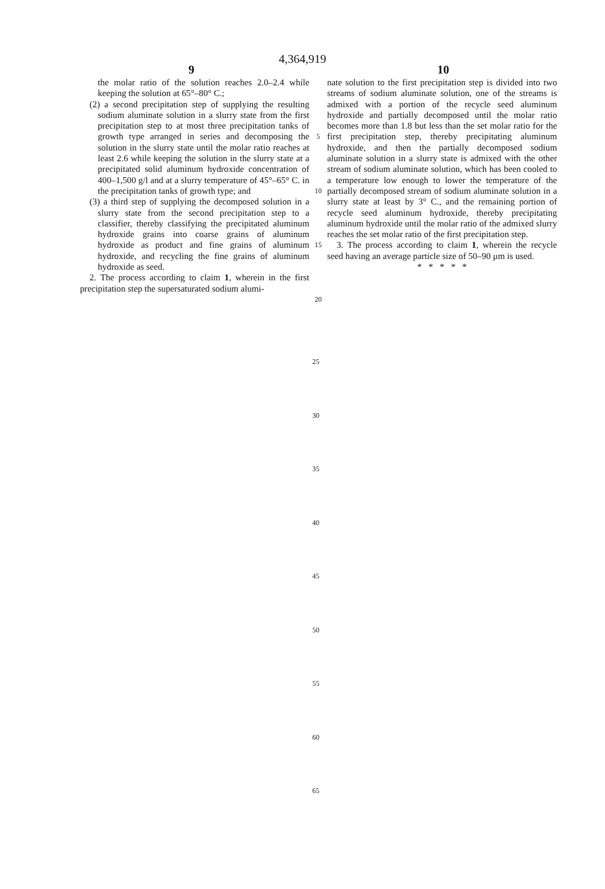4,364,919
9 10
the molar ratio of the solution reaches 2.0–2.4 while keeping the solution at 65°–80° C.;
(2) a second precipitation step of supplying the resulting sodium aluminate solution in a slurry state from the first precipitation step to at most three precipitation tanks of growth type arranged in series and decomposing the solution in the slurry state until the molar ratio reaches at least 2.6 while keeping the solution in the slurry state at a precipitated solid aluminum hydroxide concentration of 400–1,500 g/l and at a slurry temperature of 45°–65° C. in the precipitation tanks of growth type; and
(3) a third step of supplying the decomposed solution in a slurry state from the second precipitation step to a classifier, thereby classifying the precipitated aluminum hydroxide grains into coarse grains of aluminum hydroxide as product and fine grains of aluminum hydroxide, and recycling the fine grains of aluminum hydroxide as seed.
2. The process according to claim 1, wherein in the first precipitation step the supersaturated sodium alumi-
5
10
15
20
nate solution to the first precipitation step is divided into two streams of sodium aluminate solution, one of the streams is admixed with a portion of the recycle seed aluminum hydroxide and partially decomposed until the molar ratio becomes more than 1.8 but less than the set molar ratio for the first precipitation step, thereby precipitating aluminum hydroxide, and then the partially decomposed sodium aluminate solution in a slurry state is admixed with the other stream of sodium aluminate solution, which has been cooled to a temperature low enough to lower the temperature of the partially decomposed stream of sodium aluminate solution in a slurry state at least by 3° C., and the remaining portion of recycle seed aluminum hydroxide, thereby precipitating aluminum hydroxide until the molar ratio of the admixed slurry reaches the set molar ratio of the first precipitation step.
3. The process according to claim 1, wherein the recycle seed having an average particle size of 50–90 μm is used.
* * * * *
25
30
35
40
45
50
55
60
65